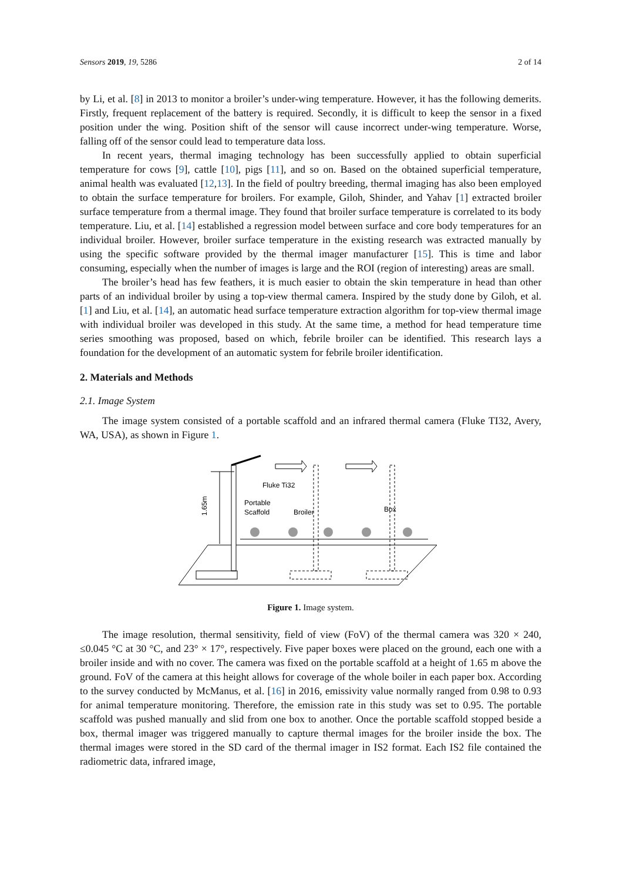Sensors 2019, 19, 5286 2 of 14
by Li, et al. [8] in 2013 to monitor a broiler’s under-wing temperature. However, it has the following demerits. Firstly, frequent replacement of the battery is required. Secondly, it is difficult to keep the sensor in a fixed position under the wing. Position shift of the sensor will cause incorrect under-wing temperature. Worse, falling off of the sensor could lead to temperature data loss.
In recent years, thermal imaging technology has been successfully applied to obtain superficial temperature for cows [9], cattle [10], pigs [11], and so on. Based on the obtained superficial temperature, animal health was evaluated [12,13]. In the field of poultry breeding, thermal imaging has also been employed to obtain the surface temperature for broilers. For example, Giloh, Shinder, and Yahav [1] extracted broiler surface temperature from a thermal image. They found that broiler surface temperature is correlated to its body temperature. Liu, et al. [14] established a regression model between surface and core body temperatures for an individual broiler. However, broiler surface temperature in the existing research was extracted manually by using the specific software provided by the thermal imager manufacturer [15]. This is time and labor consuming, especially when the number of images is large and the ROI (region of interesting) areas are small.
The broiler’s head has few feathers, it is much easier to obtain the skin temperature in head than other parts of an individual broiler by using a top-view thermal camera. Inspired by the study done by Giloh, et al. [1] and Liu, et al. [14], an automatic head surface temperature extraction algorithm for top-view thermal image with individual broiler was developed in this study. At the same time, a method for head temperature time series smoothing was proposed, based on which, febrile broiler can be identified. This research lays a foundation for the development of an automatic system for febrile broiler identification.
2. Materials and Methods
2.1. Image System
The image system consisted of a portable scaffold and an infrared thermal camera (Fluke TI32, Avery, WA, USA), as shown in Figure 1.
1.65m
Fluke Ti32
Portable
Scaffold
Broiler
Box
Figure 1. Image system.
The image resolution, thermal sensitivity, field of view (FoV) of the thermal camera was 320 × 240, ≤0.045 °C at 30 °C, and 23° × 17°, respectively. Five paper boxes were placed on the ground, each one with a broiler inside and with no cover. The camera was fixed on the portable scaffold at a height of 1.65 m above the ground. FoV of the camera at this height allows for coverage of the whole boiler in each paper box. According to the survey conducted by McManus, et al. [16] in 2016, emissivity value normally ranged from 0.98 to 0.93 for animal temperature monitoring. Therefore, the emission rate in this study was set to 0.95. The portable scaffold was pushed manually and slid from one box to another. Once the portable scaffold stopped beside a box, thermal imager was triggered manually to capture thermal images for the broiler inside the box. The thermal images were stored in the SD card of the thermal imager in IS2 format. Each IS2 file contained the radiometric data, infrared image,